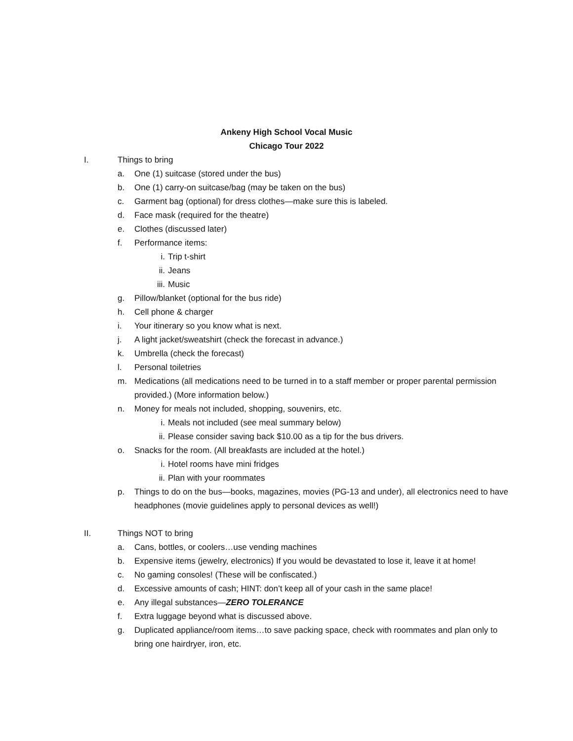Ankeny High School Vocal Music
Chicago Tour 2022
I. Things to bring
a. One (1) suitcase (stored under the bus)
b. One (1) carry-on suitcase/bag (may be taken on the bus)
c. Garment bag (optional) for dress clothes—make sure this is labeled.
d. Face mask (required for the theatre)
e. Clothes (discussed later)
f. Performance items:
i. Trip t-shirt
ii. Jeans
iii.
Music
g. Pillow/blanket (optional for the bus ride)
h. Cell phone & charger
i. Your itinerary so you know what is next.
j. A light jacket/sweatshirt (check the forecast in advance.)
k. Umbrella (check the forecast)
l. Personal toiletries
m. Medications (all medications need to be turned in to a staff member or proper parental permission provided.) (More information below.)
n. Money for meals not included, shopping, souvenirs, etc.
i. Meals not included (see meal summary below)
ii. Please consider saving back $10.00 as a tip for the bus drivers.
o. Snacks for the room. (All breakfasts are included at the hotel.)
i. Hotel rooms have mini fridges
ii. Plan with your roommates
p. Things to do on the bus—books, magazines, movies (PG-13 and under), all electronics need to have headphones (movie guidelines apply to personal devices as well!)
II. Things NOT to bring
a. Cans, bottles, or coolers…use vending machines
b. Expensive items (jewelry, electronics) If you would be devastated to lose it, leave it at home!
c. No gaming consoles! (These will be confiscated.)
d. Excessive amounts of cash; HINT: don’t keep all of your cash in the same place!
e. Any illegal substances—ZERO TOLERANCE
f. Extra luggage beyond what is discussed above.
g. Duplicated appliance/room items…to save packing space, check with roommates and plan only to bring one hairdryer, iron, etc.